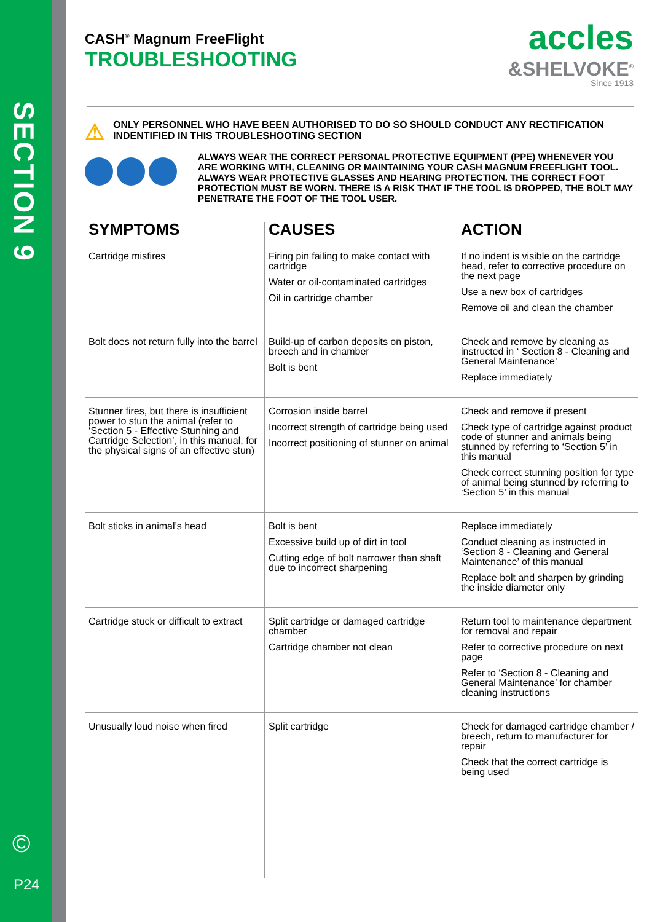SECTION 9
©
P24
accles
&SHELVOKE<sup>®</sup>
Since 1913
CASH<sup>®</sup> Magnum FreeFlight
TROUBLESHOOTING
⚠
ONLY PERSONNEL WHO HAVE BEEN AUTHORISED TO DO SO SHOULD CONDUCT ANY RECTIFICATION INDENTIFIED IN THIS TROUBLESHOOTING SECTION
ALWAYS WEAR THE CORRECT PERSONAL PROTECTIVE EQUIPMENT (PPE) WHENEVER YOU ARE WORKING WITH, CLEANING OR MAINTAINING YOUR CASH MAGNUM FREEFLIGHT TOOL. ALWAYS WEAR PROTECTIVE GLASSES AND HEARING PROTECTION. THE CORRECT FOOT PROTECTION MUST BE WORN. THERE IS A RISK THAT IF THE TOOL IS DROPPED, THE BOLT MAY PENETRATE THE FOOT OF THE TOOL USER.
| SYMPTOMS | CAUSES | ACTION |
| --- | --- | --- |
| Cartridge misfires | Firing pin failing to make contact with cartridge Water or oil-contaminated cartridges Oil in cartridge chamber | If no indent is visible on the cartridge head, refer to corrective procedure on the next page Use a new box of cartridges Remove oil and clean the chamber |
| Bolt does not return fully into the barrel | Build-up of carbon deposits on piston, breech and in chamber Bolt is bent | Check and remove by cleaning as instructed in ‘ Section 8 - Cleaning and General Maintenance’ Replace immediately |
| Stunner fires, but there is insufficient power to stun the animal (refer to ‘Section 5 - Effective Stunning and Cartridge Selection’, in this manual, for the physical signs of an effective stun) | Corrosion inside barrel Incorrect strength of cartridge being used Incorrect positioning of stunner on animal | Check and remove if present Check type of cartridge against product code of stunner and animals being stunned by referring to ‘Section 5’ in this manual Check correct stunning position for type of animal being stunned by referring to ‘Section 5’ in this manual |
| Bolt sticks in animal’s head | Bolt is bent Excessive build up of dirt in tool Cutting edge of bolt narrower than shaft due to incorrect sharpening | Replace immediately Conduct cleaning as instructed in ‘Section 8 - Cleaning and General Maintenance’ of this manual Replace bolt and sharpen by grinding the inside diameter only |
| Cartridge stuck or difficult to extract | Split cartridge or damaged cartridge chamber Cartridge chamber not clean | Return tool to maintenance department for removal and repair Refer to corrective procedure on next page Refer to ‘Section 8 - Cleaning and General Maintenance’ for chamber cleaning instructions |
| Unusually loud noise when fired | Split cartridge | Check for damaged cartridge chamber / breech, return to manufacturer for repair Check that the correct cartridge is being used |